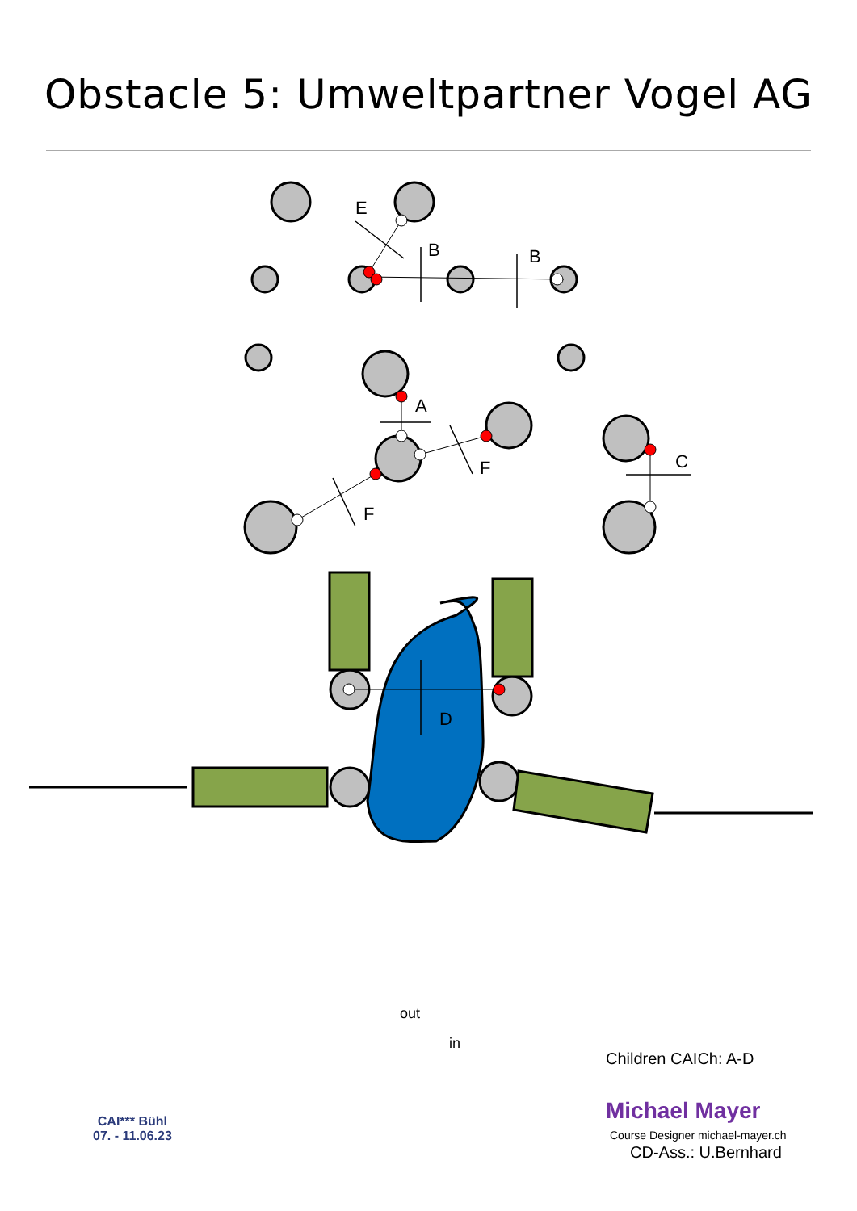Obstacle 5: Umweltpartner Vogel AG
E
B
B
A
F
F
C
D
out
in
Children CAICh: A-D
CAI*** Bühl
07. - 11.06.23
Michael Mayer
Course Designer michael-mayer.ch
CD-Ass.: U.Bernhard